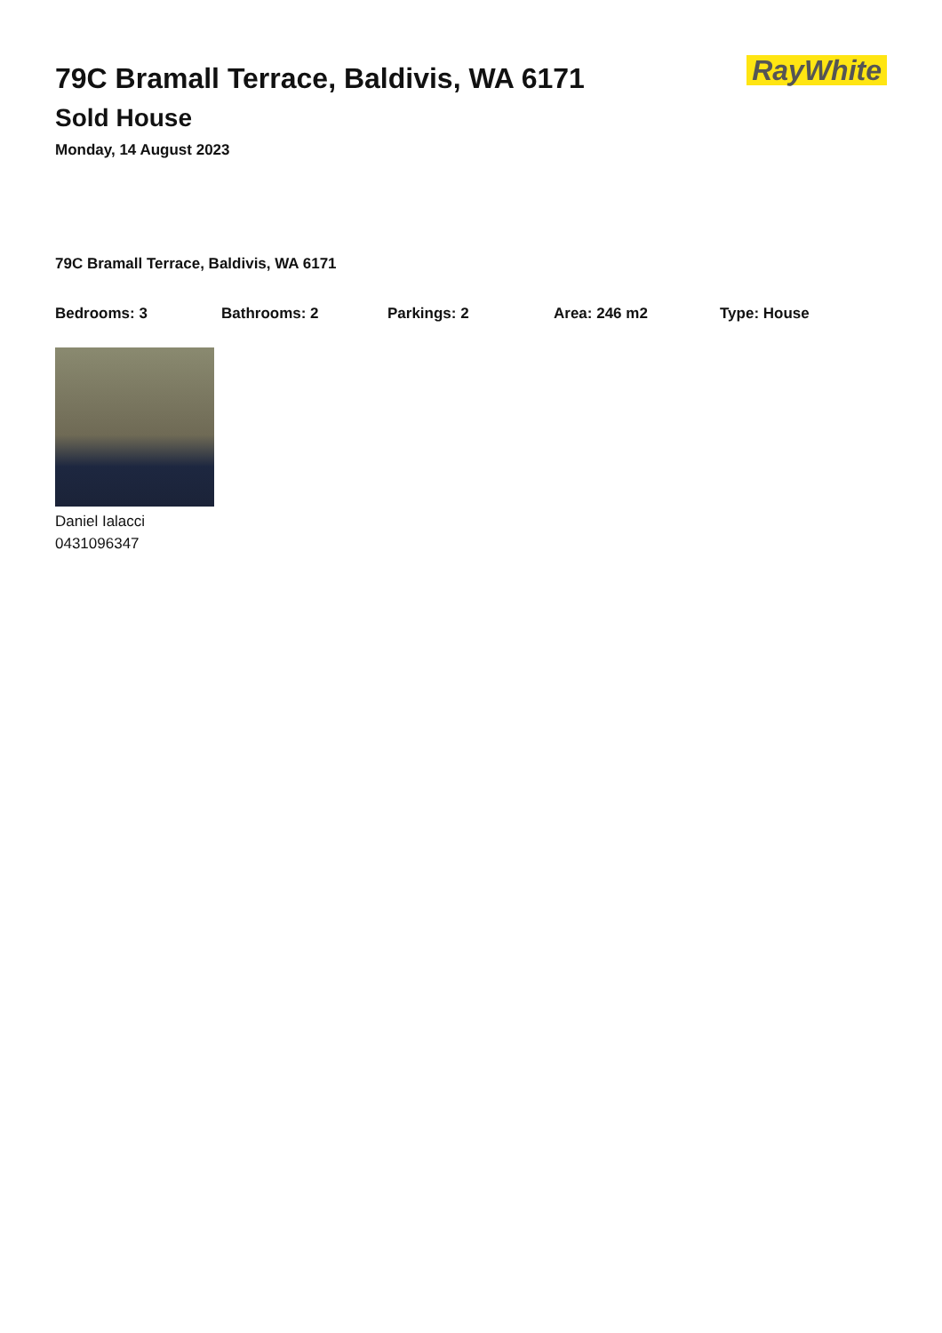RayWhite
79C Bramall Terrace, Baldivis, WA 6171
Sold House
Monday, 14 August 2023
79C Bramall Terrace, Baldivis, WA 6171
Bedrooms: 3 Bathrooms: 2 Parkings: 2 Area: 246 m2 Type: House
Daniel Ialacci
0431096347